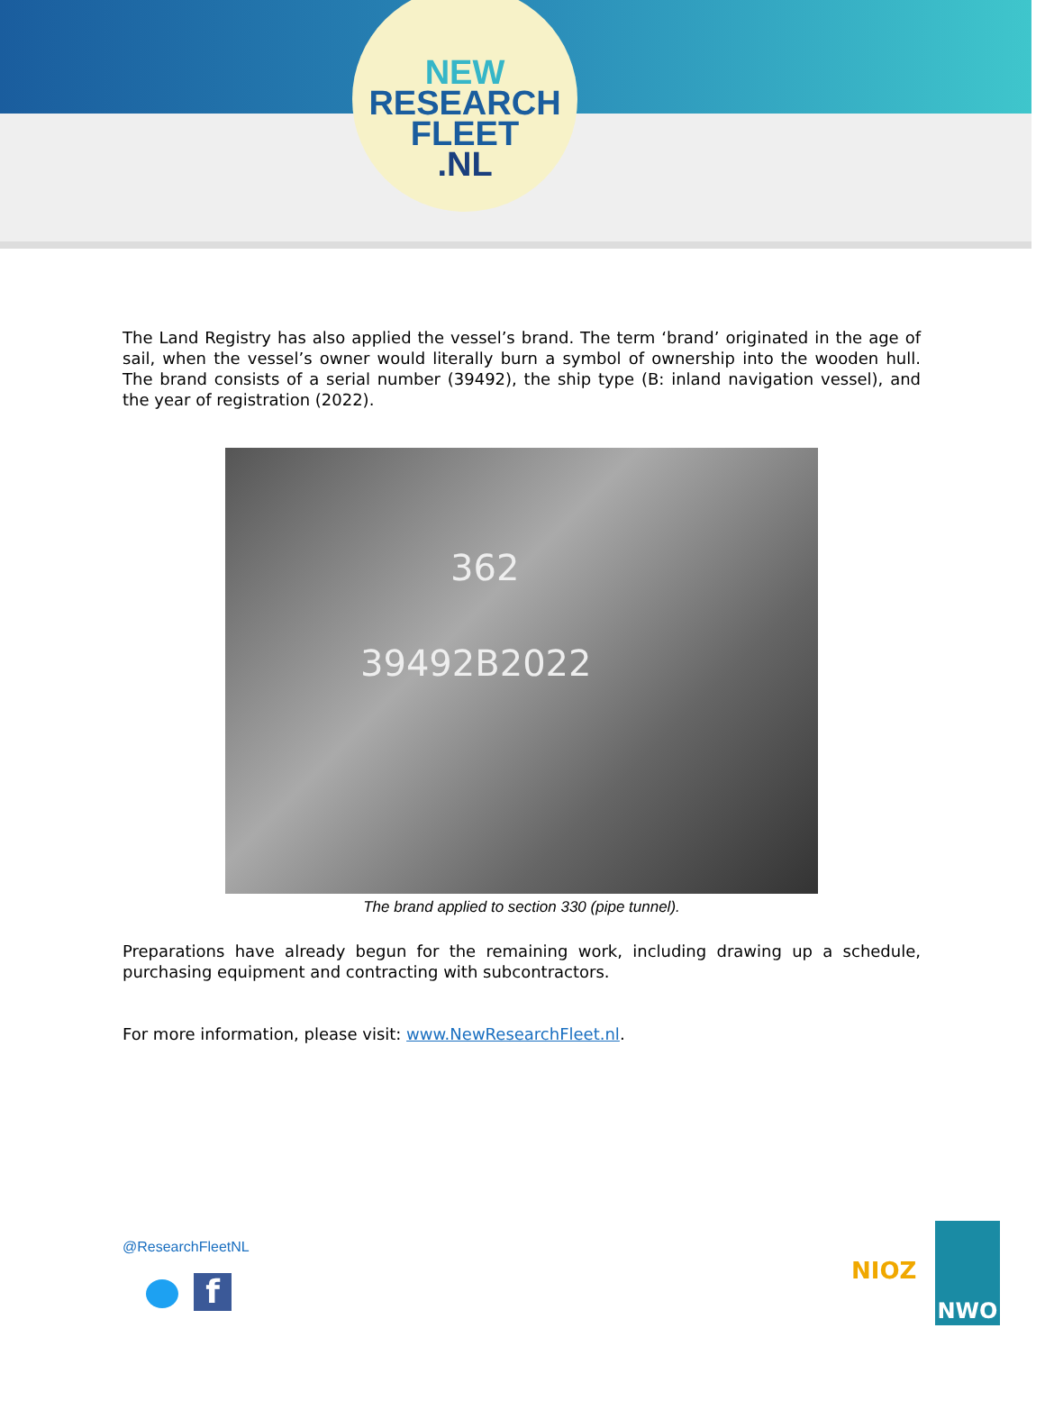NEW
RESEARCH
FLEET
.NL
The Land Registry has also applied the vessel’s brand. The term ‘brand’ originated in the age of sail, when the vessel’s owner would literally burn a symbol of ownership into the wooden hull. The brand consists of a serial number (39492), the ship type (B: inland navigation vessel), and the year of registration (2022).
362
39492B2022
The brand applied to section 330 (pipe tunnel).
Preparations have already begun for the remaining work, including drawing up a schedule, purchasing equipment and contracting with subcontractors.
For more information, please visit: www.NewResearchFleet.nl.
@ResearchFleetNL
f
NIOZ
NWO